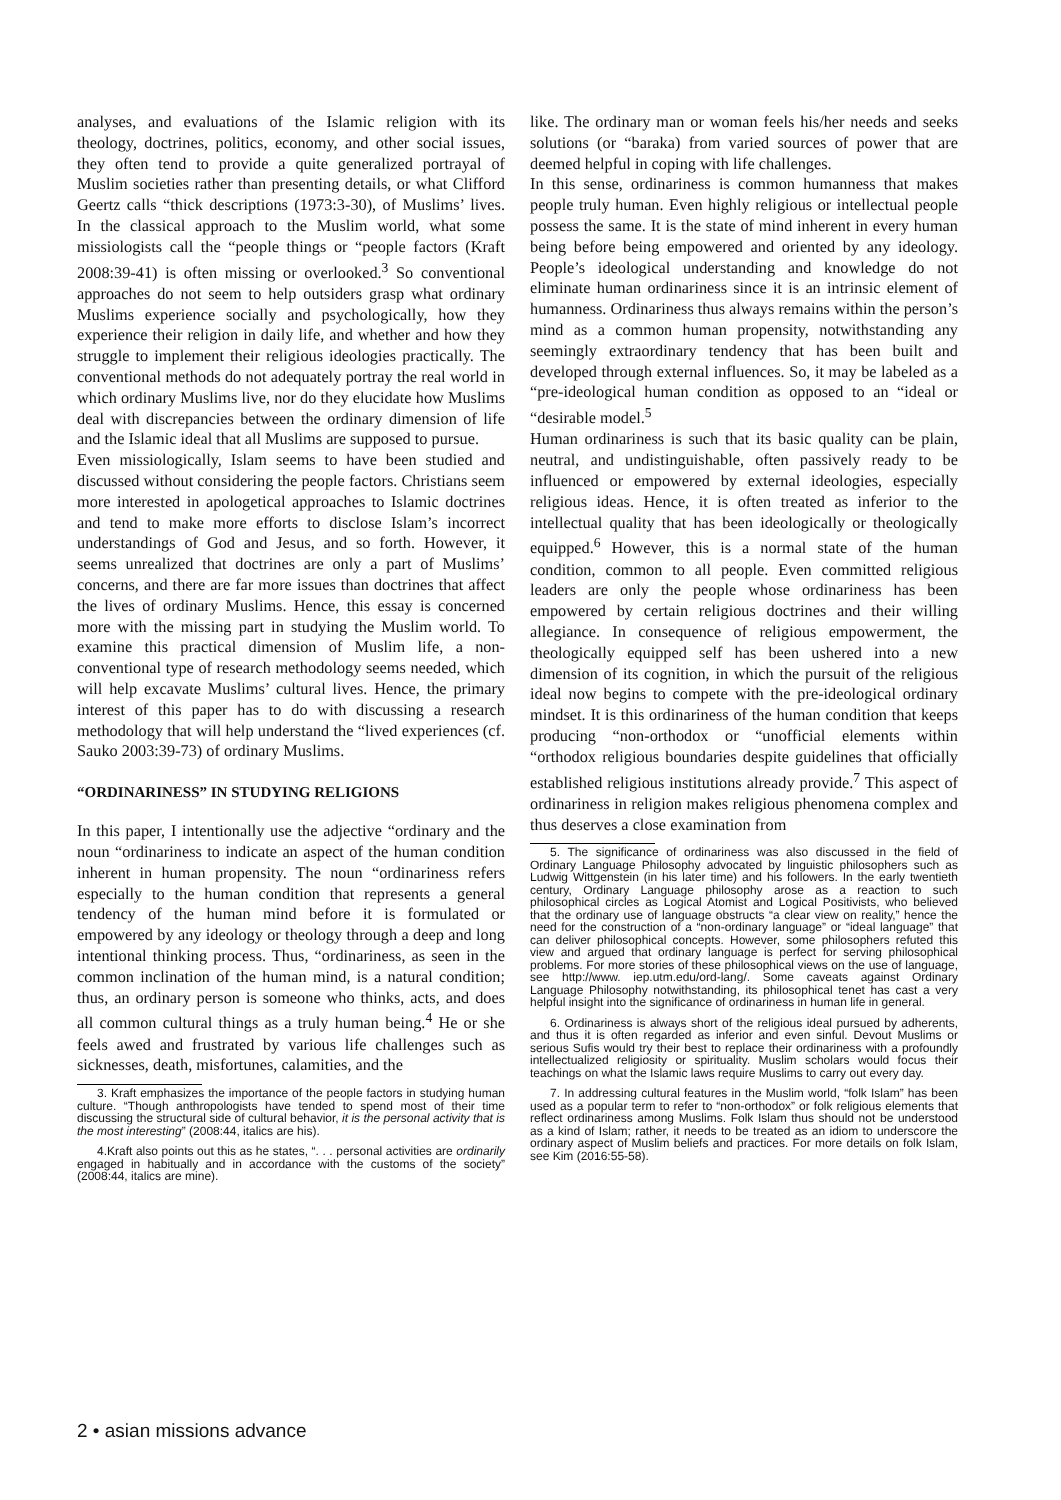analyses, and evaluations of the Islamic religion with its theology, doctrines, politics, economy, and other social issues, they often tend to provide a quite generalized portrayal of Muslim societies rather than presenting details, or what Clifford Geertz calls “thick descriptions (1973:3-30), of Muslims’ lives. In the classical approach to the Muslim world, what some missiologists call the “people things or “people factors (Kraft 2008:39-41) is often missing or overlooked.<sup>3</sup> So conventional approaches do not seem to help outsiders grasp what ordinary Muslims experience socially and psychologically, how they experience their religion in daily life, and whether and how they struggle to implement their religious ideologies practically. The conventional methods do not adequately portray the real world in which ordinary Muslims live, nor do they elucidate how Muslims deal with discrepancies between the ordinary dimension of life and the Islamic ideal that all Muslims are supposed to pursue.
Even missiologically, Islam seems to have been studied and discussed without considering the people factors. Christians seem more interested in apologetical approaches to Islamic doctrines and tend to make more efforts to disclose Islam’s incorrect understandings of God and Jesus, and so forth. However, it seems unrealized that doctrines are only a part of Muslims’ concerns, and there are far more issues than doctrines that affect the lives of ordinary Muslims. Hence, this essay is concerned more with the missing part in studying the Muslim world. To examine this practical dimension of Muslim life, a non-conventional type of research methodology seems needed, which will help excavate Muslims’ cultural lives. Hence, the primary interest of this paper has to do with discussing a research methodology that will help understand the “lived experiences (cf. Sauko 2003:39-73) of ordinary Muslims.
“ORDINARINESS” IN STUDYING RELIGIONS
In this paper, I intentionally use the adjective “ordinary and the noun “ordinariness to indicate an aspect of the human condition inherent in human propensity. The noun “ordinariness refers especially to the human condition that represents a general tendency of the human mind before it is formulated or empowered by any ideology or theology through a deep and long intentional thinking process. Thus, “ordinariness, as seen in the common inclination of the human mind, is a natural condition; thus, an ordinary person is someone who thinks, acts, and does all common cultural things as a truly human being.<sup>4</sup> He or she feels awed and frustrated by various life challenges such as sicknesses, death, misfortunes, calamities, and the
3. Kraft emphasizes the importance of the people factors in studying human culture. “Though anthropologists have tended to spend most of their time discussing the structural side of cultural behavior, it is the personal activity that is the most interesting” (2008:44, italics are his).
4.Kraft also points out this as he states, “. . . personal activities are ordinarily engaged in habitually and in accordance with the customs of the society” (2008:44, italics are mine).
like. The ordinary man or woman feels his/her needs and seeks solutions (or “baraka) from varied sources of power that are deemed helpful in coping with life challenges.
In this sense, ordinariness is common humanness that makes people truly human. Even highly religious or intellectual people possess the same. It is the state of mind inherent in every human being before being empowered and oriented by any ideology. People’s ideological understanding and knowledge do not eliminate human ordinariness since it is an intrinsic element of humanness. Ordinariness thus always remains within the person’s mind as a common human propensity, notwithstanding any seemingly extraordinary tendency that has been built and developed through external influences. So, it may be labeled as a “pre-ideological human condition as opposed to an “ideal or “desirable model.<sup>5</sup>
Human ordinariness is such that its basic quality can be plain, neutral, and undistinguishable, often passively ready to be influenced or empowered by external ideologies, especially religious ideas. Hence, it is often treated as inferior to the intellectual quality that has been ideologically or theologically equipped.<sup>6</sup> However, this is a normal state of the human condition, common to all people. Even committed religious leaders are only the people whose ordinariness has been empowered by certain religious doctrines and their willing allegiance. In consequence of religious empowerment, the theologically equipped self has been ushered into a new dimension of its cognition, in which the pursuit of the religious ideal now begins to compete with the pre-ideological ordinary mindset. It is this ordinariness of the human condition that keeps producing “non-orthodox or “unofficial elements within “orthodox religious boundaries despite guidelines that officially established religious institutions already provide.<sup>7</sup> This aspect of ordinariness in religion makes religious phenomena complex and thus deserves a close examination from
5. The significance of ordinariness was also discussed in the field of Ordinary Language Philosophy advocated by linguistic philosophers such as Ludwig Wittgenstein (in his later time) and his followers. In the early twentieth century, Ordinary Language philosophy arose as a reaction to such philosophical circles as Logical Atomist and Logical Positivists, who believed that the ordinary use of language obstructs “a clear view on reality,” hence the need for the construction of a “non-ordinary language” or “ideal language” that can deliver philosophical concepts. However, some philosophers refuted this view and argued that ordinary language is perfect for serving philosophical problems. For more stories of these philosophical views on the use of language, see http://www. iep.utm.edu/ord-lang/. Some caveats against Ordinary Language Philosophy notwithstanding, its philosophical tenet has cast a very helpful insight into the significance of ordinariness in human life in general.
6. Ordinariness is always short of the religious ideal pursued by adherents, and thus it is often regarded as inferior and even sinful. Devout Muslims or serious Sufis would try their best to replace their ordinariness with a profoundly intellectualized religiosity or spirituality. Muslim scholars would focus their teachings on what the Islamic laws require Muslims to carry out every day.
7. In addressing cultural features in the Muslim world, “folk Islam” has been used as a popular term to refer to “non-orthodox” or folk religious elements that reflect ordinariness among Muslims. Folk Islam thus should not be understood as a kind of Islam; rather, it needs to be treated as an idiom to underscore the ordinary aspect of Muslim beliefs and practices. For more details on folk Islam, see Kim (2016:55-58).
2 • asian missions advance